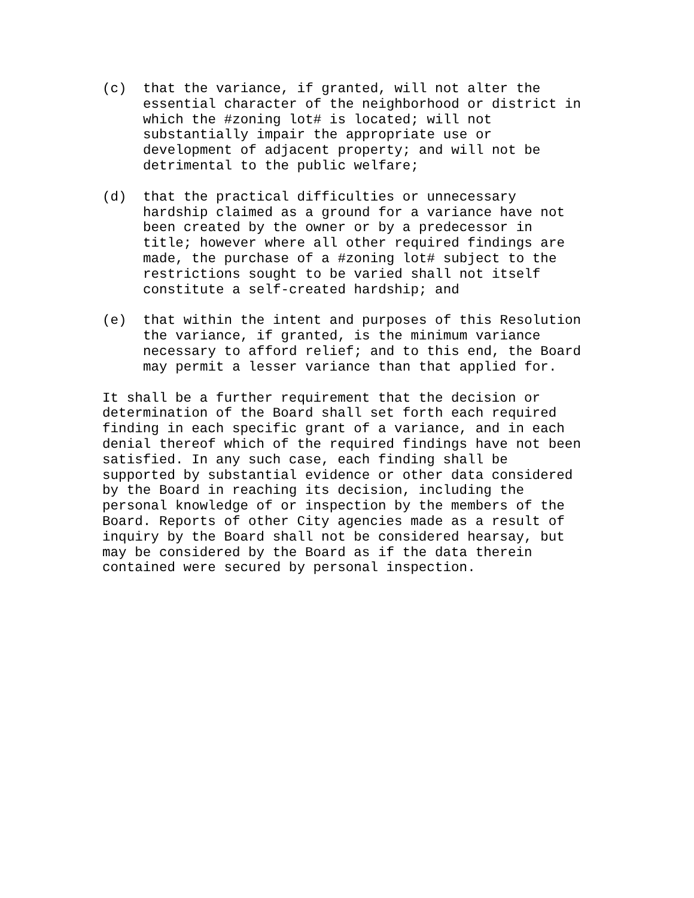(c) that the variance, if granted, will not alter the
essential character of the neighborhood or district in
which the #zoning lot# is located; will not
substantially impair the appropriate use or
development of adjacent property; and will not be
detrimental to the public welfare;
(d) that the practical difficulties or unnecessary
hardship claimed as a ground for a variance have not
been created by the owner or by a predecessor in
title; however where all other required findings are
made, the purchase of a #zoning lot# subject to the
restrictions sought to be varied shall not itself
constitute a self-created hardship; and
(e) that within the intent and purposes of this Resolution
the variance, if granted, is the minimum variance
necessary to afford relief; and to this end, the Board
may permit a lesser variance than that applied for.
It shall be a further requirement that the decision or
determination of the Board shall set forth each required
finding in each specific grant of a variance, and in each
denial thereof which of the required findings have not been
satisfied. In any such case, each finding shall be
supported by substantial evidence or other data considered
by the Board in reaching its decision, including the
personal knowledge of or inspection by the members of the
Board. Reports of other City agencies made as a result of
inquiry by the Board shall not be considered hearsay, but
may be considered by the Board as if the data therein
contained were secured by personal inspection.